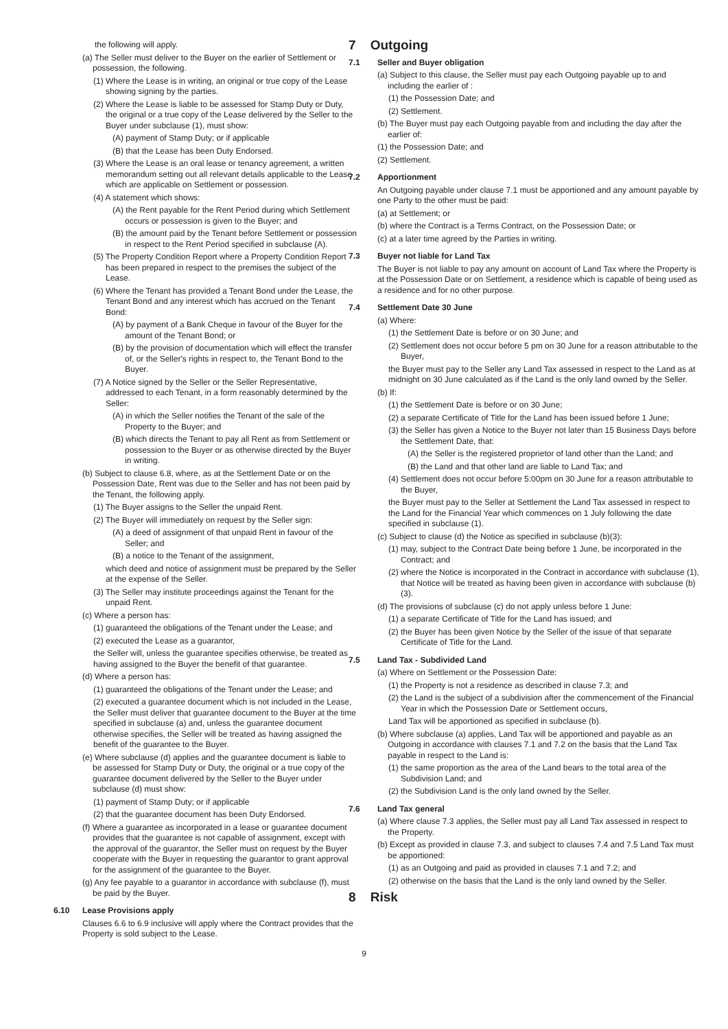the following will apply.
(a) The Seller must deliver to the Buyer on the earlier of Settlement or possession, the following.
(1) Where the Lease is in writing, an original or true copy of the Lease showing signing by the parties.
(2) Where the Lease is liable to be assessed for Stamp Duty or Duty, the original or a true copy of the Lease delivered by the Seller to the Buyer under subclause (1), must show:
(A) payment of Stamp Duty; or if applicable
(B) that the Lease has been Duty Endorsed.
(3) Where the Lease is an oral lease or tenancy agreement, a written memorandum setting out all relevant details applicable to the Lease which are applicable on Settlement or possession.
(4) A statement which shows:
(A) the Rent payable for the Rent Period during which Settlement occurs or possession is given to the Buyer; and
(B) the amount paid by the Tenant before Settlement or possession in respect to the Rent Period specified in subclause (A).
(5) The Property Condition Report where a Property Condition Report has been prepared in respect to the premises the subject of the Lease.
(6) Where the Tenant has provided a Tenant Bond under the Lease, the Tenant Bond and any interest which has accrued on the Tenant Bond:
(A) by payment of a Bank Cheque in favour of the Buyer for the amount of the Tenant Bond; or
(B) by the provision of documentation which will effect the transfer of, or the Seller's rights in respect to, the Tenant Bond to the Buyer.
(7) A Notice signed by the Seller or the Seller Representative, addressed to each Tenant, in a form reasonably determined by the Seller:
(A) in which the Seller notifies the Tenant of the sale of the Property to the Buyer; and
(B) which directs the Tenant to pay all Rent as from Settlement or possession to the Buyer or as otherwise directed by the Buyer in writing.
(b) Subject to clause 6.8, where, as at the Settlement Date or on the Possession Date, Rent was due to the Seller and has not been paid by the Tenant, the following apply.
(1) The Buyer assigns to the Seller the unpaid Rent.
(2) The Buyer will immediately on request by the Seller sign:
(A) a deed of assignment of that unpaid Rent in favour of the Seller; and
(B) a notice to the Tenant of the assignment,
which deed and notice of assignment must be prepared by the Seller at the expense of the Seller.
(3) The Seller may institute proceedings against the Tenant for the unpaid Rent.
(c) Where a person has:
(1) guaranteed the obligations of the Tenant under the Lease; and
(2) executed the Lease as a guarantor,
the Seller will, unless the guarantee specifies otherwise, be treated as having assigned to the Buyer the benefit of that guarantee.
(d) Where a person has:
(1) guaranteed the obligations of the Tenant under the Lease; and
(2) executed a guarantee document which is not included in the Lease, the Seller must deliver that guarantee document to the Buyer at the time specified in subclause (a) and, unless the guarantee document otherwise specifies, the Seller will be treated as having assigned the benefit of the guarantee to the Buyer.
(e) Where subclause (d) applies and the guarantee document is liable to be assessed for Stamp Duty or Duty, the original or a true copy of the guarantee document delivered by the Seller to the Buyer under subclause (d) must show:
(1) payment of Stamp Duty; or if applicable
(2) that the guarantee document has been Duty Endorsed.
(f) Where a guarantee as incorporated in a lease or guarantee document provides that the guarantee is not capable of assignment, except with the approval of the guarantor, the Seller must on request by the Buyer cooperate with the Buyer in requesting the guarantor to grant approval for the assignment of the guarantee to the Buyer.
(g) Any fee payable to a guarantor in accordance with subclause (f), must be paid by the Buyer.
6.10 Lease Provisions apply
Clauses 6.6 to 6.9 inclusive will apply where the Contract provides that the Property is sold subject to the Lease.
7 Outgoing
7.1 Seller and Buyer obligation
(a) Subject to this clause, the Seller must pay each Outgoing payable up to and including the earlier of :
(1) the Possession Date; and
(2) Settlement.
(b) The Buyer must pay each Outgoing payable from and including the day after the earlier of:
(1) the Possession Date; and
(2) Settlement.
7.2 Apportionment
An Outgoing payable under clause 7.1 must be apportioned and any amount payable by one Party to the other must be paid:
(a) at Settlement; or
(b) where the Contract is a Terms Contract, on the Possession Date; or
(c) at a later time agreed by the Parties in writing.
7.3 Buyer not liable for Land Tax
The Buyer is not liable to pay any amount on account of Land Tax where the Property is at the Possession Date or on Settlement, a residence which is capable of being used as a residence and for no other purpose.
7.4 Settlement Date 30 June
(a) Where:
(1) the Settlement Date is before or on 30 June; and
(2) Settlement does not occur before 5 pm on 30 June for a reason attributable to the Buyer,
the Buyer must pay to the Seller any Land Tax assessed in respect to the Land as at midnight on 30 June calculated as if the Land is the only land owned by the Seller.
(b) If:
(1) the Settlement Date is before or on 30 June;
(2) a separate Certificate of Title for the Land has been issued before 1 June;
(3) the Seller has given a Notice to the Buyer not later than 15 Business Days before the Settlement Date, that:
(A) the Seller is the registered proprietor of land other than the Land; and
(B) the Land and that other land are liable to Land Tax; and
(4) Settlement does not occur before 5:00pm on 30 June for a reason attributable to the Buyer,
the Buyer must pay to the Seller at Settlement the Land Tax assessed in respect to the Land for the Financial Year which commences on 1 July following the date specified in subclause (1).
(c) Subject to clause (d) the Notice as specified in subclause (b)(3):
(1) may, subject to the Contract Date being before 1 June, be incorporated in the Contract; and
(2) where the Notice is incorporated in the Contract in accordance with subclause (1), that Notice will be treated as having been given in accordance with subclause (b)(3).
(d) The provisions of subclause (c) do not apply unless before 1 June:
(1) a separate Certificate of Title for the Land has issued; and
(2) the Buyer has been given Notice by the Seller of the issue of that separate Certificate of Title for the Land.
7.5 Land Tax - Subdivided Land
(a) Where on Settlement or the Possession Date:
(1) the Property is not a residence as described in clause 7.3; and
(2) the Land is the subject of a subdivision after the commencement of the Financial Year in which the Possession Date or Settlement occurs,
Land Tax will be apportioned as specified in subclause (b).
(b) Where subclause (a) applies, Land Tax will be apportioned and payable as an Outgoing in accordance with clauses 7.1 and 7.2 on the basis that the Land Tax payable in respect to the Land is:
(1) the same proportion as the area of the Land bears to the total area of the Subdivision Land; and
(2) the Subdivision Land is the only land owned by the Seller.
7.6 Land Tax general
(a) Where clause 7.3 applies, the Seller must pay all Land Tax assessed in respect to the Property.
(b) Except as provided in clause 7.3, and subject to clauses 7.4 and 7.5 Land Tax must be apportioned:
(1) as an Outgoing and paid as provided in clauses 7.1 and 7.2; and
(2) otherwise on the basis that the Land is the only land owned by the Seller.
8 Risk
9